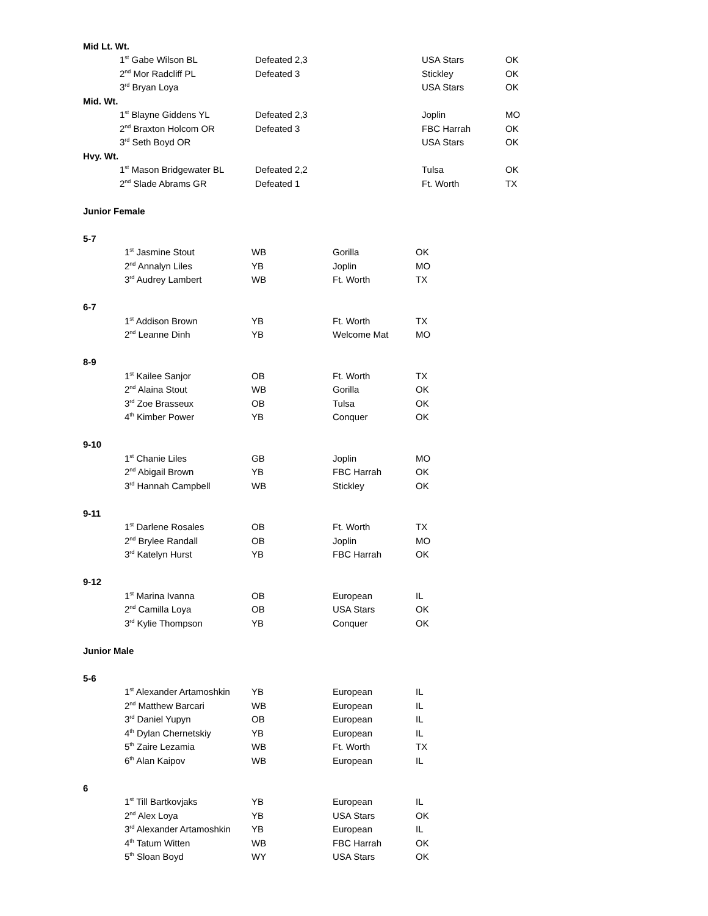| Mid Lt. Wt. | | | |
| 1<sup>st</sup> Gabe Wilson BL | Defeated 2,3 | USA Stars | OK |
| 2<sup>nd</sup> Mor Radcliff PL | Defeated 3 | Stickley | OK |
| 3<sup>rd</sup> Bryan Loya | | USA Stars | OK |
| Mid. Wt. | | | |
| 1<sup>st</sup> Blayne Giddens YL | Defeated 2,3 | Joplin | MO |
| 2<sup>nd</sup> Braxton Holcom OR | Defeated 3 | FBC Harrah | OK |
| 3<sup>rd</sup> Seth Boyd OR | | USA Stars | OK |
| Hvy. Wt. | | | |
| 1<sup>st</sup> Mason Bridgewater BL | Defeated 2,2 | Tulsa | OK |
| 2<sup>nd</sup> Slade Abrams GR | Defeated 1 | Ft. Worth | TX |
| Junior Female | | | |
| 5-7 | | | |
| 1<sup>st</sup> Jasmine Stout | WB | Gorilla | OK |
| 2<sup>nd</sup> Annalyn Liles | YB | Joplin | MO |
| 3<sup>rd</sup> Audrey Lambert | WB | Ft. Worth | TX |
| 6-7 | | | |
| 1<sup>st</sup> Addison Brown | YB | Ft. Worth | TX |
| 2<sup>nd</sup> Leanne Dinh | YB | Welcome Mat | MO |
| 8-9 | | | |
| 1<sup>st</sup> Kailee Sanjor | OB | Ft. Worth | TX |
| 2<sup>nd</sup> Alaina Stout | WB | Gorilla | OK |
| 3<sup>rd</sup> Zoe Brasseux | OB | Tulsa | OK |
| 4<sup>th</sup> Kimber Power | YB | Conquer | OK |
| 9-10 | | | |
| 1<sup>st</sup> Chanie Liles | GB | Joplin | MO |
| 2<sup>nd</sup> Abigail Brown | YB | FBC Harrah | OK |
| 3<sup>rd</sup> Hannah Campbell | WB | Stickley | OK |
| 9-11 | | | |
| 1<sup>st</sup> Darlene Rosales | OB | Ft. Worth | TX |
| 2<sup>nd</sup> Brylee Randall | OB | Joplin | MO |
| 3<sup>rd</sup> Katelyn Hurst | YB | FBC Harrah | OK |
| 9-12 | | | |
| 1<sup>st</sup> Marina Ivanna | OB | European | IL |
| 2<sup>nd</sup> Camilla Loya | OB | USA Stars | OK |
| 3<sup>rd</sup> Kylie Thompson | YB | Conquer | OK |
| Junior Male | | | |
| 5-6 | | | |
| 1<sup>st</sup> Alexander Artamoshkin | YB | European | IL |
| 2<sup>nd</sup> Matthew Barcari | WB | European | IL |
| 3<sup>rd</sup> Daniel Yupyn | OB | European | IL |
| 4<sup>th</sup> Dylan Chernetskiy | YB | European | IL |
| 5<sup>th</sup> Zaire Lezamia | WB | Ft. Worth | TX |
| 6<sup>th</sup> Alan Kaipov | WB | European | IL |
| 6 | | | |
| 1<sup>st</sup> Till Bartkovjaks | YB | European | IL |
| 2<sup>nd</sup> Alex Loya | YB | USA Stars | OK |
| 3<sup>rd</sup> Alexander Artamoshkin | YB | European | IL |
| 4<sup>th</sup> Tatum Witten | WB | FBC Harrah | OK |
| 5<sup>th</sup> Sloan Boyd | WY | USA Stars | OK |